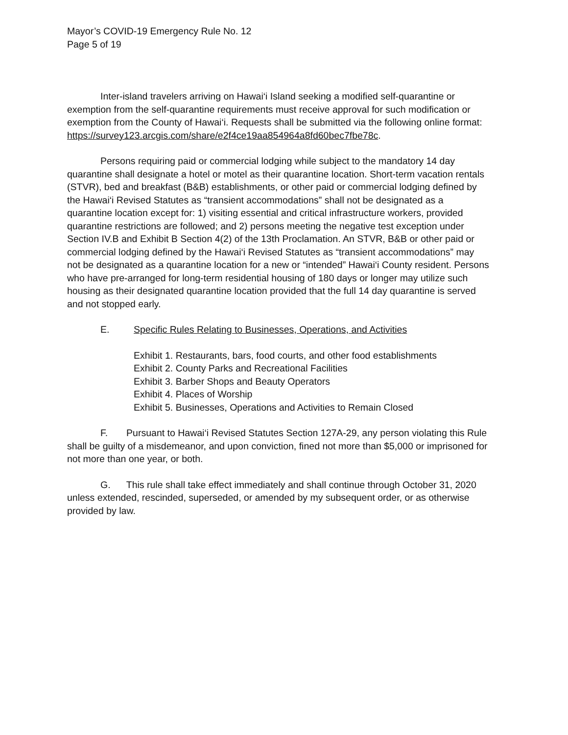Mayor’s COVID-19 Emergency Rule No. 12
Page 5 of 19
Inter-island travelers arriving on Hawai‘i Island seeking a modified self-quarantine or exemption from the self-quarantine requirements must receive approval for such modification or exemption from the County of Hawai‘i. Requests shall be submitted via the following online format:
https://survey123.arcgis.com/share/e2f4ce19aa854964a8fd60bec7fbe78c.
Persons requiring paid or commercial lodging while subject to the mandatory 14 day quarantine shall designate a hotel or motel as their quarantine location. Short-term vacation rentals (STVR), bed and breakfast (B&B) establishments, or other paid or commercial lodging defined by the Hawai‘i Revised Statutes as “transient accommodations” shall not be designated as a quarantine location except for: 1) visiting essential and critical infrastructure workers, provided quarantine restrictions are followed; and 2) persons meeting the negative test exception under Section IV.B and Exhibit B Section 4(2) of the 13th Proclamation. An STVR, B&B or other paid or commercial lodging defined by the Hawai‘i Revised Statutes as “transient accommodations” may not be designated as a quarantine location for a new or “intended” Hawai‘i County resident. Persons who have pre-arranged for long-term residential housing of 180 days or longer may utilize such housing as their designated quarantine location provided that the full 14 day quarantine is served and not stopped early.
E. Specific Rules Relating to Businesses, Operations, and Activities
Exhibit 1. Restaurants, bars, food courts, and other food establishments
Exhibit 2. County Parks and Recreational Facilities
Exhibit 3. Barber Shops and Beauty Operators
Exhibit 4. Places of Worship
Exhibit 5. Businesses, Operations and Activities to Remain Closed
F. Pursuant to Hawai‘i Revised Statutes Section 127A-29, any person violating this Rule shall be guilty of a misdemeanor, and upon conviction, fined not more than $5,000 or imprisoned for not more than one year, or both.
G. This rule shall take effect immediately and shall continue through October 31, 2020 unless extended, rescinded, superseded, or amended by my subsequent order, or as otherwise provided by law.